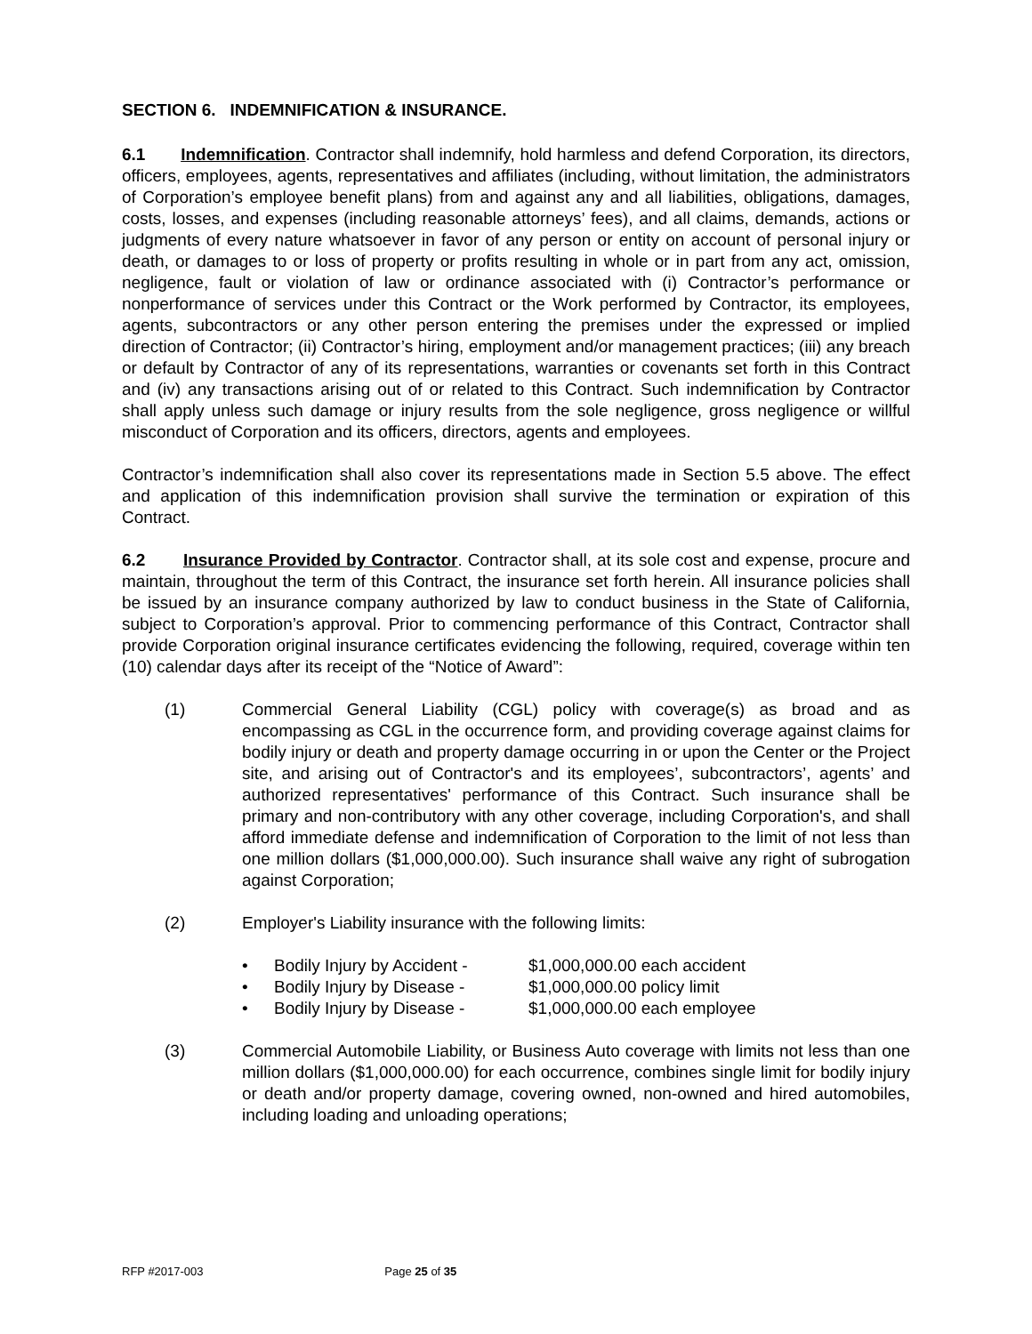SECTION 6. INDEMNIFICATION & INSURANCE.
6.1 Indemnification. Contractor shall indemnify, hold harmless and defend Corporation, its directors, officers, employees, agents, representatives and affiliates (including, without limitation, the administrators of Corporation’s employee benefit plans) from and against any and all liabilities, obligations, damages, costs, losses, and expenses (including reasonable attorneys’ fees), and all claims, demands, actions or judgments of every nature whatsoever in favor of any person or entity on account of personal injury or death, or damages to or loss of property or profits resulting in whole or in part from any act, omission, negligence, fault or violation of law or ordinance associated with (i) Contractor’s performance or nonperformance of services under this Contract or the Work performed by Contractor, its employees, agents, subcontractors or any other person entering the premises under the expressed or implied direction of Contractor; (ii) Contractor’s hiring, employment and/or management practices; (iii) any breach or default by Contractor of any of its representations, warranties or covenants set forth in this Contract and (iv) any transactions arising out of or related to this Contract. Such indemnification by Contractor shall apply unless such damage or injury results from the sole negligence, gross negligence or willful misconduct of Corporation and its officers, directors, agents and employees.
Contractor’s indemnification shall also cover its representations made in Section 5.5 above. The effect and application of this indemnification provision shall survive the termination or expiration of this Contract.
6.2 Insurance Provided by Contractor. Contractor shall, at its sole cost and expense, procure and maintain, throughout the term of this Contract, the insurance set forth herein. All insurance policies shall be issued by an insurance company authorized by law to conduct business in the State of California, subject to Corporation’s approval. Prior to commencing performance of this Contract, Contractor shall provide Corporation original insurance certificates evidencing the following, required, coverage within ten (10) calendar days after its receipt of the “Notice of Award”:
(1) Commercial General Liability (CGL) policy with coverage(s) as broad and as encompassing as CGL in the occurrence form, and providing coverage against claims for bodily injury or death and property damage occurring in or upon the Center or the Project site, and arising out of Contractor's and its employees’, subcontractors’, agents’ and authorized representatives' performance of this Contract. Such insurance shall be primary and non-contributory with any other coverage, including Corporation's, and shall afford immediate defense and indemnification of Corporation to the limit of not less than one million dollars ($1,000,000.00). Such insurance shall waive any right of subrogation against Corporation;
(2) Employer's Liability insurance with the following limits:
• Bodily Injury by Accident - $1,000,000.00 each accident
• Bodily Injury by Disease - $1,000,000.00 policy limit
• Bodily Injury by Disease - $1,000,000.00 each employee
(3) Commercial Automobile Liability, or Business Auto coverage with limits not less than one million dollars ($1,000,000.00) for each occurrence, combines single limit for bodily injury or death and/or property damage, covering owned, non-owned and hired automobiles, including loading and unloading operations;
RFP #2017-003 Page 25 of 35